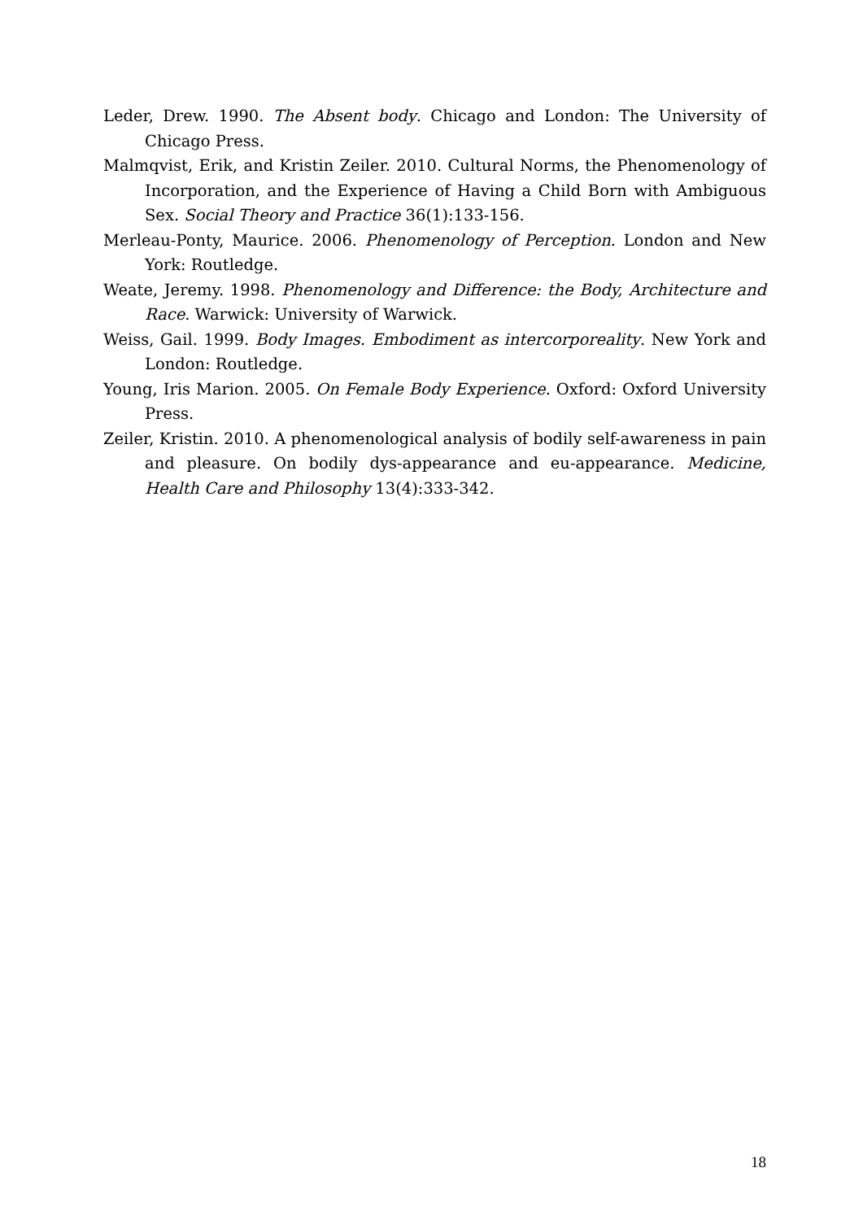Leder, Drew. 1990. The Absent body. Chicago and London: The University of Chicago Press.
Malmqvist, Erik, and Kristin Zeiler. 2010. Cultural Norms, the Phenomenology of Incorporation, and the Experience of Having a Child Born with Ambiguous Sex. Social Theory and Practice 36(1):133-156.
Merleau-Ponty, Maurice. 2006. Phenomenology of Perception. London and New York: Routledge.
Weate, Jeremy. 1998. Phenomenology and Difference: the Body, Architecture and Race. Warwick: University of Warwick.
Weiss, Gail. 1999. Body Images. Embodiment as intercorporeality. New York and London: Routledge.
Young, Iris Marion. 2005. On Female Body Experience. Oxford: Oxford University Press.
Zeiler, Kristin. 2010. A phenomenological analysis of bodily self-awareness in pain and pleasure. On bodily dys-appearance and eu-appearance. Medicine, Health Care and Philosophy 13(4):333-342.
18